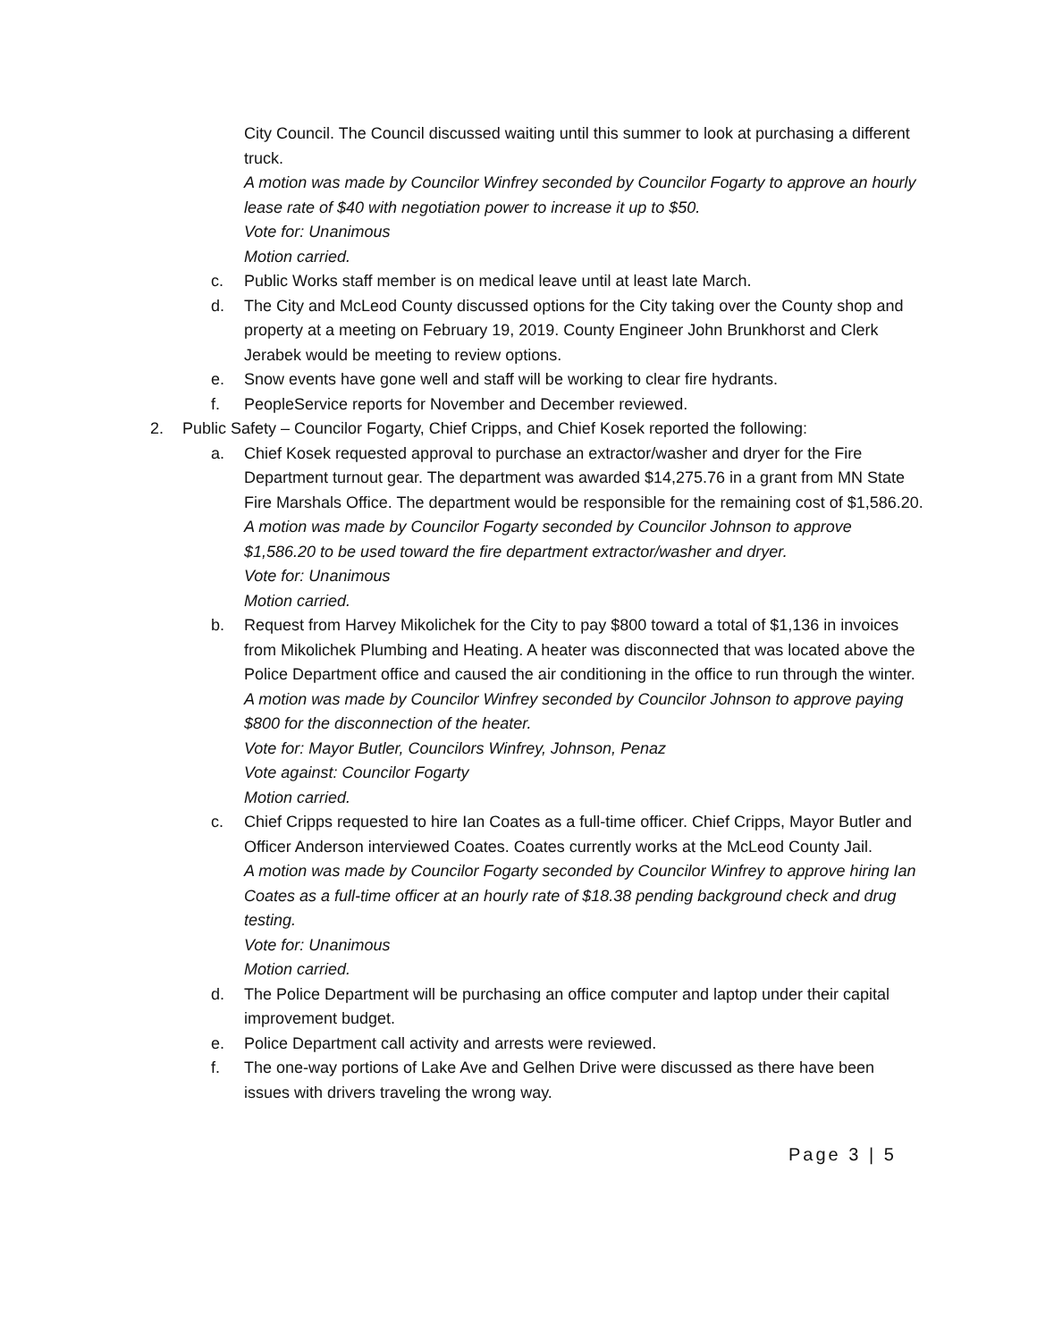City Council. The Council discussed waiting until this summer to look at purchasing a different truck.
A motion was made by Councilor Winfrey seconded by Councilor Fogarty to approve an hourly lease rate of $40 with negotiation power to increase it up to $50.
Vote for: Unanimous
Motion carried.
c. Public Works staff member is on medical leave until at least late March.
d. The City and McLeod County discussed options for the City taking over the County shop and property at a meeting on February 19, 2019. County Engineer John Brunkhorst and Clerk Jerabek would be meeting to review options.
e. Snow events have gone well and staff will be working to clear fire hydrants.
f. PeopleService reports for November and December reviewed.
2. Public Safety – Councilor Fogarty, Chief Cripps, and Chief Kosek reported the following:
a. Chief Kosek requested approval to purchase an extractor/washer and dryer for the Fire Department turnout gear. The department was awarded $14,275.76 in a grant from MN State Fire Marshals Office. The department would be responsible for the remaining cost of $1,586.20.
A motion was made by Councilor Fogarty seconded by Councilor Johnson to approve $1,586.20 to be used toward the fire department extractor/washer and dryer.
Vote for: Unanimous
Motion carried.
b. Request from Harvey Mikolichek for the City to pay $800 toward a total of $1,136 in invoices from Mikolichek Plumbing and Heating. A heater was disconnected that was located above the Police Department office and caused the air conditioning in the office to run through the winter.
A motion was made by Councilor Winfrey seconded by Councilor Johnson to approve paying $800 for the disconnection of the heater.
Vote for: Mayor Butler, Councilors Winfrey, Johnson, Penaz
Vote against: Councilor Fogarty
Motion carried.
c. Chief Cripps requested to hire Ian Coates as a full-time officer. Chief Cripps, Mayor Butler and Officer Anderson interviewed Coates. Coates currently works at the McLeod County Jail.
A motion was made by Councilor Fogarty seconded by Councilor Winfrey to approve hiring Ian Coates as a full-time officer at an hourly rate of $18.38 pending background check and drug testing.
Vote for: Unanimous
Motion carried.
d. The Police Department will be purchasing an office computer and laptop under their capital improvement budget.
e. Police Department call activity and arrests were reviewed.
f. The one-way portions of Lake Ave and Gelhen Drive were discussed as there have been issues with drivers traveling the wrong way.
Page 3 | 5